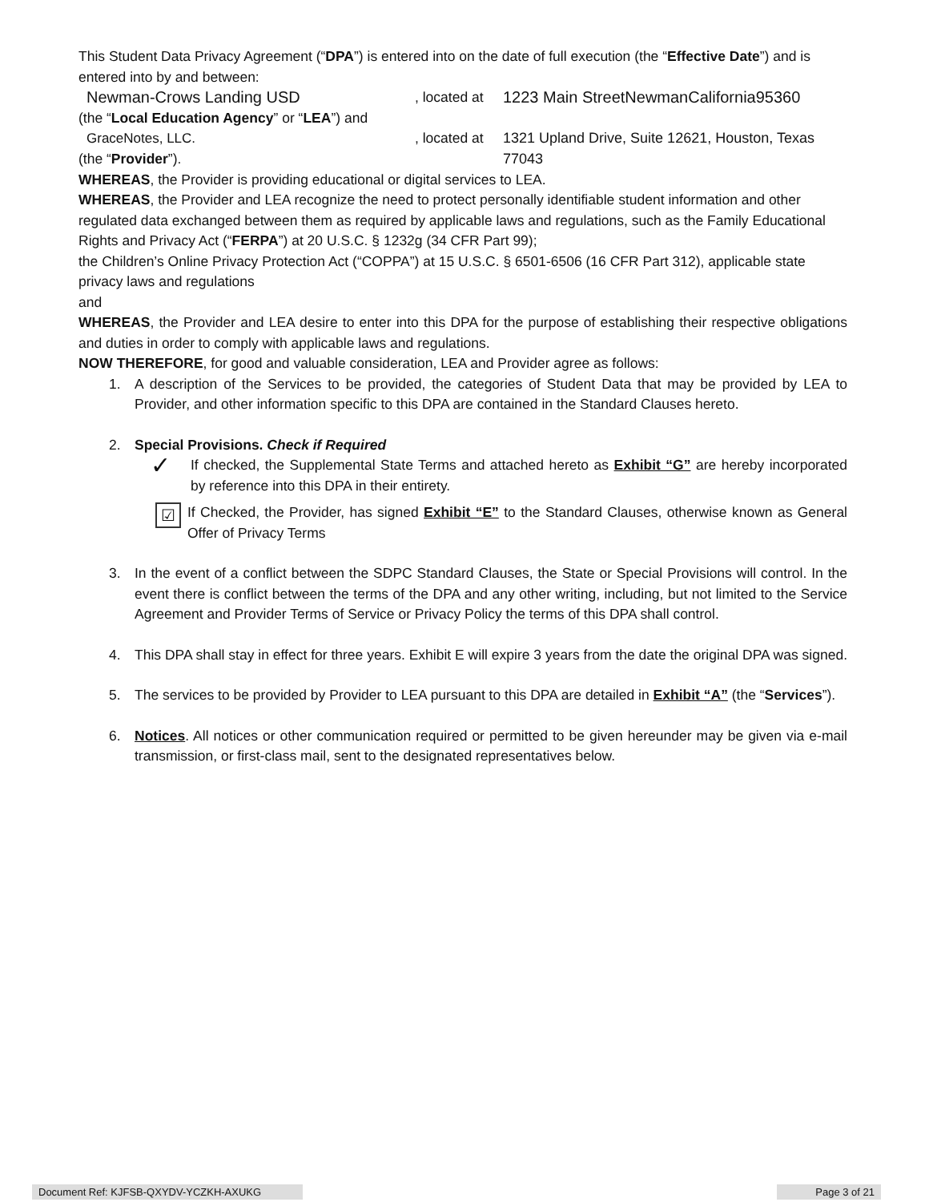This Student Data Privacy Agreement (“DPA”) is entered into on the date of full execution (the “Effective Date”) and is entered into by and between:
Newman-Crows Landing USD, located at 1223 Main StreetNewmanCalifornia95360
(the “Local Education Agency” or “LEA”) and
GraceNotes, LLC., located at 1321 Upland Drive, Suite 12621, Houston, Texas 77043
(the “Provider”).
WHEREAS, the Provider is providing educational or digital services to LEA.
WHEREAS, the Provider and LEA recognize the need to protect personally identifiable student information and other regulated data exchanged between them as required by applicable laws and regulations, such as the Family Educational Rights and Privacy Act (“FERPA”) at 20 U.S.C. § 1232g (34 CFR Part 99);
the Children’s Online Privacy Protection Act (“COPPA”) at 15 U.S.C. § 6501-6506 (16 CFR Part 312), applicable state privacy laws and regulations
and
WHEREAS, the Provider and LEA desire to enter into this DPA for the purpose of establishing their respective obligations and duties in order to comply with applicable laws and regulations.
NOW THEREFORE, for good and valuable consideration, LEA and Provider agree as follows:
1. A description of the Services to be provided, the categories of Student Data that may be provided by LEA to Provider, and other information specific to this DPA are contained in the Standard Clauses hereto.
2. Special Provisions. Check if Required
✓ If checked, the Supplemental State Terms and attached hereto as Exhibit “G” are hereby incorporated by reference into this DPA in their entirety.
☑ If Checked, the Provider, has signed Exhibit “E” to the Standard Clauses, otherwise known as General Offer of Privacy Terms
3. In the event of a conflict between the SDPC Standard Clauses, the State or Special Provisions will control. In the event there is conflict between the terms of the DPA and any other writing, including, but not limited to the Service Agreement and Provider Terms of Service or Privacy Policy the terms of this DPA shall control.
4. This DPA shall stay in effect for three years. Exhibit E will expire 3 years from the date the original DPA was signed.
5. The services to be provided by Provider to LEA pursuant to this DPA are detailed in Exhibit “A” (the “Services”).
6. Notices. All notices or other communication required or permitted to be given hereunder may be given via e-mail transmission, or first-class mail, sent to the designated representatives below.
Document Ref: KJFSB-QXYDV-YCZKH-AXUKG Page 3 of 21